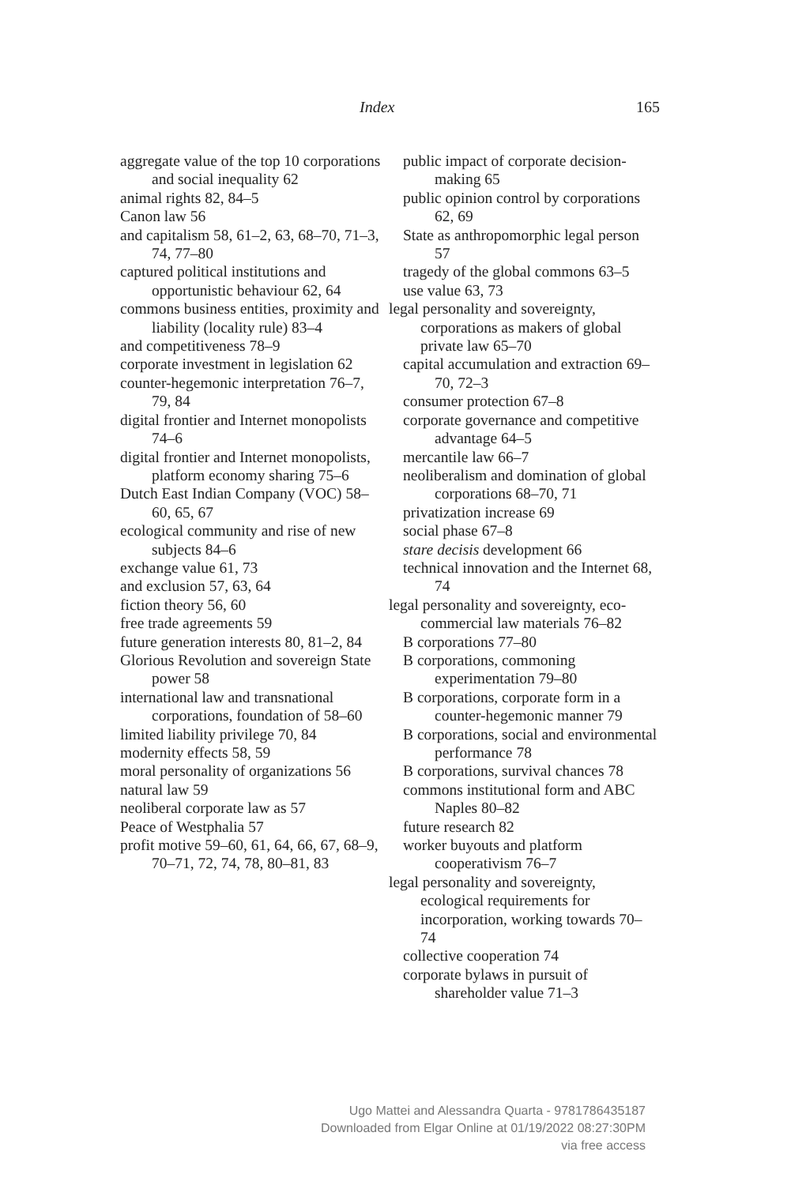Index 165
aggregate value of the top 10 corporations and social inequality 62
animal rights 82, 84–5
Canon law 56
and capitalism 58, 61–2, 63, 68–70, 71–3, 74, 77–80
captured political institutions and opportunistic behaviour 62, 64
commons business entities, proximity and liability (locality rule) 83–4
and competitiveness 78–9
corporate investment in legislation 62
counter-hegemonic interpretation 76–7, 79, 84
digital frontier and Internet monopolists 74–6
digital frontier and Internet monopolists, platform economy sharing 75–6
Dutch East Indian Company (VOC) 58–60, 65, 67
ecological community and rise of new subjects 84–6
exchange value 61, 73
and exclusion 57, 63, 64
fiction theory 56, 60
free trade agreements 59
future generation interests 80, 81–2, 84
Glorious Revolution and sovereign State power 58
international law and transnational corporations, foundation of 58–60
limited liability privilege 70, 84
modernity effects 58, 59
moral personality of organizations 56
natural law 59
neoliberal corporate law as 57
Peace of Westphalia 57
profit motive 59–60, 61, 64, 66, 67, 68–9, 70–71, 72, 74, 78, 80–81, 83
public impact of corporate decision-making 65
public opinion control by corporations 62, 69
State as anthropomorphic legal person 57
tragedy of the global commons 63–5
use value 63, 73
legal personality and sovereignty, corporations as makers of global private law 65–70
capital accumulation and extraction 69–70, 72–3
consumer protection 67–8
corporate governance and competitive advantage 64–5
mercantile law 66–7
neoliberalism and domination of global corporations 68–70, 71
privatization increase 69
social phase 67–8
stare decisis development 66
technical innovation and the Internet 68, 74
legal personality and sovereignty, eco-commercial law materials 76–82
B corporations 77–80
B corporations, commoning experimentation 79–80
B corporations, corporate form in a counter-hegemonic manner 79
B corporations, social and environmental performance 78
B corporations, survival chances 78
commons institutional form and ABC Naples 80–82
future research 82
worker buyouts and platform cooperativism 76–7
legal personality and sovereignty, ecological requirements for incorporation, working towards 70–74
collective cooperation 74
corporate bylaws in pursuit of shareholder value 71–3
Ugo Mattei and Alessandra Quarta - 9781786435187
Downloaded from Elgar Online at 01/19/2022 08:27:30PM
via free access